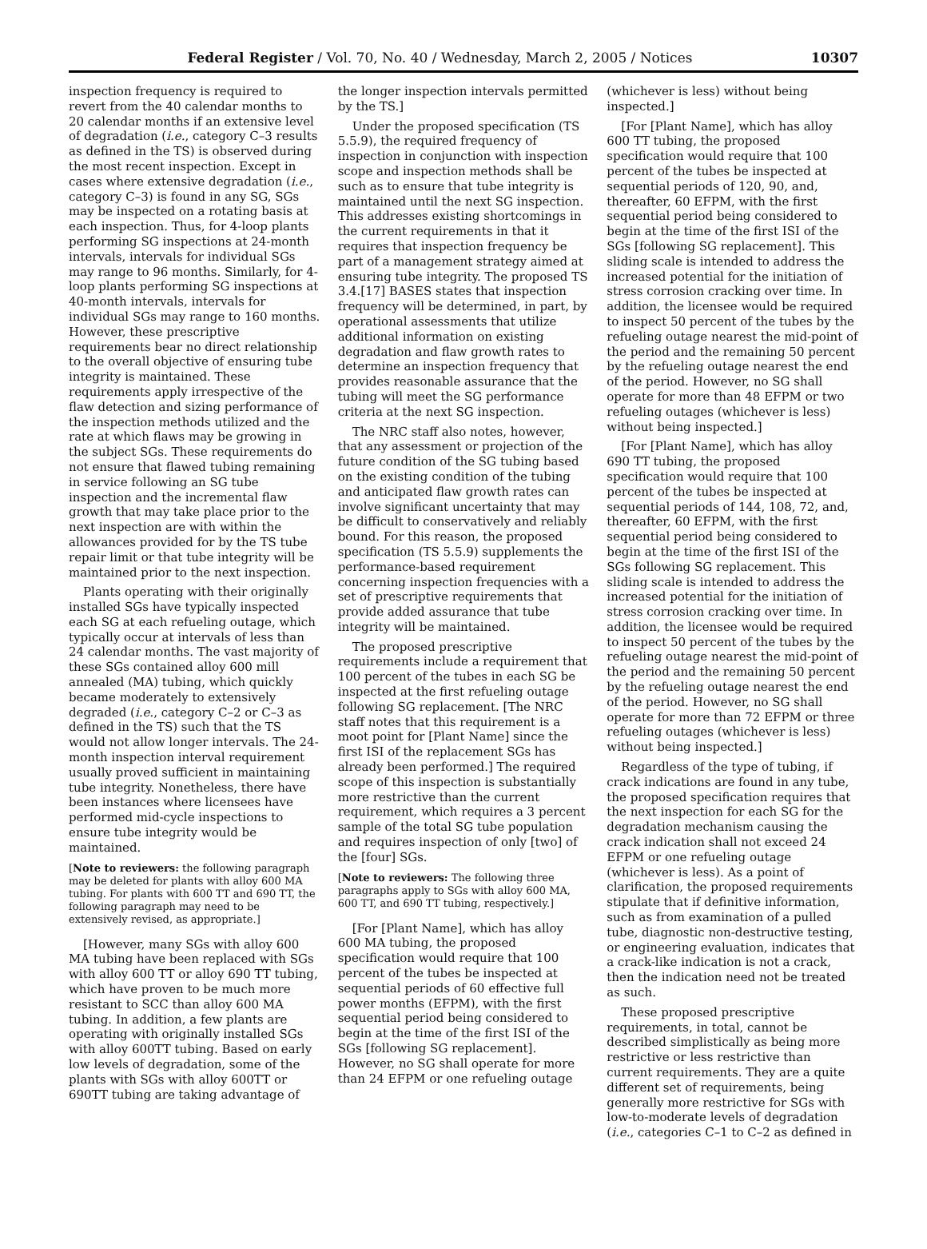Federal Register / Vol. 70, No. 40 / Wednesday, March 2, 2005 / Notices 10307
inspection frequency is required to revert from the 40 calendar months to 20 calendar months if an extensive level of degradation (i.e., category C–3 results as defined in the TS) is observed during the most recent inspection. Except in cases where extensive degradation (i.e., category C–3) is found in any SG, SGs may be inspected on a rotating basis at each inspection. Thus, for 4-loop plants performing SG inspections at 24-month intervals, intervals for individual SGs may range to 96 months. Similarly, for 4-loop plants performing SG inspections at 40-month intervals, intervals for individual SGs may range to 160 months. However, these prescriptive requirements bear no direct relationship to the overall objective of ensuring tube integrity is maintained. These requirements apply irrespective of the flaw detection and sizing performance of the inspection methods utilized and the rate at which flaws may be growing in the subject SGs. These requirements do not ensure that flawed tubing remaining in service following an SG tube inspection and the incremental flaw growth that may take place prior to the next inspection are with within the allowances provided for by the TS tube repair limit or that tube integrity will be maintained prior to the next inspection.
Plants operating with their originally installed SGs have typically inspected each SG at each refueling outage, which typically occur at intervals of less than 24 calendar months. The vast majority of these SGs contained alloy 600 mill annealed (MA) tubing, which quickly became moderately to extensively degraded (i.e., category C–2 or C–3 as defined in the TS) such that the TS would not allow longer intervals. The 24-month inspection interval requirement usually proved sufficient in maintaining tube integrity. Nonetheless, there have been instances where licensees have performed mid-cycle inspections to ensure tube integrity would be maintained.
[Note to reviewers: the following paragraph may be deleted for plants with alloy 600 MA tubing. For plants with 600 TT and 690 TT, the following paragraph may need to be extensively revised, as appropriate.]
[However, many SGs with alloy 600 MA tubing have been replaced with SGs with alloy 600 TT or alloy 690 TT tubing, which have proven to be much more resistant to SCC than alloy 600 MA tubing. In addition, a few plants are operating with originally installed SGs with alloy 600TT tubing. Based on early low levels of degradation, some of the plants with SGs with alloy 600TT or 690TT tubing are taking advantage of
the longer inspection intervals permitted by the TS.]
Under the proposed specification (TS 5.5.9), the required frequency of inspection in conjunction with inspection scope and inspection methods shall be such as to ensure that tube integrity is maintained until the next SG inspection. This addresses existing shortcomings in the current requirements in that it requires that inspection frequency be part of a management strategy aimed at ensuring tube integrity. The proposed TS 3.4.[17] BASES states that inspection frequency will be determined, in part, by operational assessments that utilize additional information on existing degradation and flaw growth rates to determine an inspection frequency that provides reasonable assurance that the tubing will meet the SG performance criteria at the next SG inspection.
The NRC staff also notes, however, that any assessment or projection of the future condition of the SG tubing based on the existing condition of the tubing and anticipated flaw growth rates can involve significant uncertainty that may be difficult to conservatively and reliably bound. For this reason, the proposed specification (TS 5.5.9) supplements the performance-based requirement concerning inspection frequencies with a set of prescriptive requirements that provide added assurance that tube integrity will be maintained.
The proposed prescriptive requirements include a requirement that 100 percent of the tubes in each SG be inspected at the first refueling outage following SG replacement. [The NRC staff notes that this requirement is a moot point for [Plant Name] since the first ISI of the replacement SGs has already been performed.] The required scope of this inspection is substantially more restrictive than the current requirement, which requires a 3 percent sample of the total SG tube population and requires inspection of only [two] of the [four] SGs.
[Note to reviewers: The following three paragraphs apply to SGs with alloy 600 MA, 600 TT, and 690 TT tubing, respectively.]
[For [Plant Name], which has alloy 600 MA tubing, the proposed specification would require that 100 percent of the tubes be inspected at sequential periods of 60 effective full power months (EFPM), with the first sequential period being considered to begin at the time of the first ISI of the SGs [following SG replacement]. However, no SG shall operate for more than 24 EFPM or one refueling outage
(whichever is less) without being inspected.]
[For [Plant Name], which has alloy 600 TT tubing, the proposed specification would require that 100 percent of the tubes be inspected at sequential periods of 120, 90, and, thereafter, 60 EFPM, with the first sequential period being considered to begin at the time of the first ISI of the SGs [following SG replacement]. This sliding scale is intended to address the increased potential for the initiation of stress corrosion cracking over time. In addition, the licensee would be required to inspect 50 percent of the tubes by the refueling outage nearest the mid-point of the period and the remaining 50 percent by the refueling outage nearest the end of the period. However, no SG shall operate for more than 48 EFPM or two refueling outages (whichever is less) without being inspected.]
[For [Plant Name], which has alloy 690 TT tubing, the proposed specification would require that 100 percent of the tubes be inspected at sequential periods of 144, 108, 72, and, thereafter, 60 EFPM, with the first sequential period being considered to begin at the time of the first ISI of the SGs following SG replacement. This sliding scale is intended to address the increased potential for the initiation of stress corrosion cracking over time. In addition, the licensee would be required to inspect 50 percent of the tubes by the refueling outage nearest the mid-point of the period and the remaining 50 percent by the refueling outage nearest the end of the period. However, no SG shall operate for more than 72 EFPM or three refueling outages (whichever is less) without being inspected.]
Regardless of the type of tubing, if crack indications are found in any tube, the proposed specification requires that the next inspection for each SG for the degradation mechanism causing the crack indication shall not exceed 24 EFPM or one refueling outage (whichever is less). As a point of clarification, the proposed requirements stipulate that if definitive information, such as from examination of a pulled tube, diagnostic non-destructive testing, or engineering evaluation, indicates that a crack-like indication is not a crack, then the indication need not be treated as such.
These proposed prescriptive requirements, in total, cannot be described simplistically as being more restrictive or less restrictive than current requirements. They are a quite different set of requirements, being generally more restrictive for SGs with low-to-moderate levels of degradation (i.e., categories C–1 to C–2 as defined in